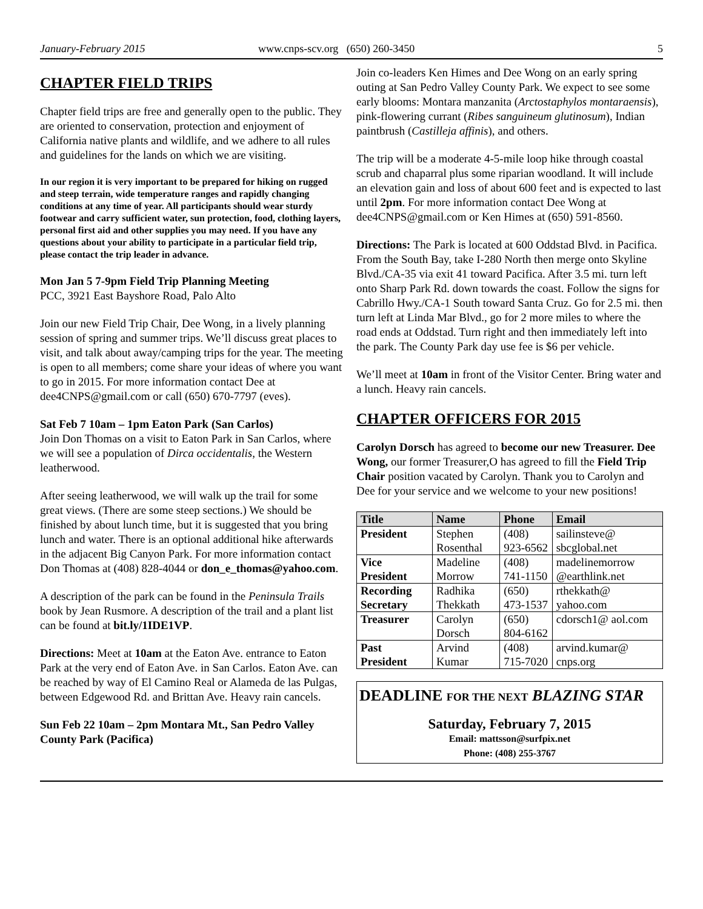January-February 2015 www.cnps-scv.org (650) 260-3450 5
CHAPTER FIELD TRIPS
Chapter field trips are free and generally open to the public. They are oriented to conservation, protection and enjoyment of California native plants and wildlife, and we adhere to all rules and guidelines for the lands on which we are visiting.
In our region it is very important to be prepared for hiking on rugged and steep terrain, wide temperature ranges and rapidly changing conditions at any time of year. All participants should wear sturdy footwear and carry sufficient water, sun protection, food, clothing layers, personal first aid and other supplies you may need. If you have any questions about your ability to participate in a particular field trip, please contact the trip leader in advance.
Mon Jan 5 7-9pm Field Trip Planning Meeting
PCC, 3921 East Bayshore Road, Palo Alto
Join our new Field Trip Chair, Dee Wong, in a lively planning session of spring and summer trips. We’ll discuss great places to visit, and talk about away/camping trips for the year. The meeting is open to all members; come share your ideas of where you want to go in 2015. For more information contact Dee at dee4CNPS@gmail.com or call (650) 670-7797 (eves).
Sat Feb 7 10am – 1pm Eaton Park (San Carlos)
Join Don Thomas on a visit to Eaton Park in San Carlos, where we will see a population of Dirca occidentalis, the Western leatherwood.
After seeing leatherwood, we will walk up the trail for some great views. (There are some steep sections.) We should be finished by about lunch time, but it is suggested that you bring lunch and water. There is an optional additional hike afterwards in the adjacent Big Canyon Park. For more information contact Don Thomas at (408) 828-4044 or don_e_thomas@yahoo.com.
A description of the park can be found in the Peninsula Trails book by Jean Rusmore. A description of the trail and a plant list can be found at bit.ly/1IDE1VP.
Directions: Meet at 10am at the Eaton Ave. entrance to Eaton Park at the very end of Eaton Ave. in San Carlos. Eaton Ave. can be reached by way of El Camino Real or Alameda de las Pulgas, between Edgewood Rd. and Brittan Ave. Heavy rain cancels.
Sun Feb 22 10am – 2pm Montara Mt., San Pedro Valley County Park (Pacifica)
Join co-leaders Ken Himes and Dee Wong on an early spring outing at San Pedro Valley County Park. We expect to see some early blooms: Montara manzanita (Arctostaphylos montaraensis), pink-flowering currant (Ribes sanguineum glutinosum), Indian paintbrush (Castilleja affinis), and others.
The trip will be a moderate 4-5-mile loop hike through coastal scrub and chaparral plus some riparian woodland. It will include an elevation gain and loss of about 600 feet and is expected to last until 2pm. For more information contact Dee Wong at dee4CNPS@gmail.com or Ken Himes at (650) 591-8560.
Directions: The Park is located at 600 Oddstad Blvd. in Pacifica. From the South Bay, take I-280 North then merge onto Skyline Blvd./CA-35 via exit 41 toward Pacifica. After 3.5 mi. turn left onto Sharp Park Rd. down towards the coast. Follow the signs for Cabrillo Hwy./CA-1 South toward Santa Cruz. Go for 2.5 mi. then turn left at Linda Mar Blvd., go for 2 more miles to where the road ends at Oddstad. Turn right and then immediately left into the park. The County Park day use fee is $6 per vehicle.
We’ll meet at 10am in front of the Visitor Center. Bring water and a lunch. Heavy rain cancels.
CHAPTER OFFICERS FOR 2015
Carolyn Dorsch has agreed to become our new Treasurer. Dee Wong, our former Treasurer,O has agreed to fill the Field Trip Chair position vacated by Carolyn. Thank you to Carolyn and Dee for your service and we welcome to your new positions!
| Title | Name | Phone | Email |
| --- | --- | --- | --- |
| President | Stephen Rosenthal | (408) 923-6562 | sailinsteve@ sbcglobal.net |
| Vice President | Madeline Morrow | (408) 741-1150 | madelinemorrow @earthlink.net |
| Recording Secretary | Radhika Thekkath | (650) 473-1537 | rthekkath@ yahoo.com |
| Treasurer | Carolyn Dorsch | (650) 804-6162 | cdorsch1@ aol.com |
| Past President | Arvind Kumar | (408) 715-7020 | arvind.kumar@ cnps.org |
DEADLINE FOR THE NEXT BLAZING STAR
Saturday, February 7, 2015
Email: mattsson@surfpix.net
Phone: (408) 255-3767